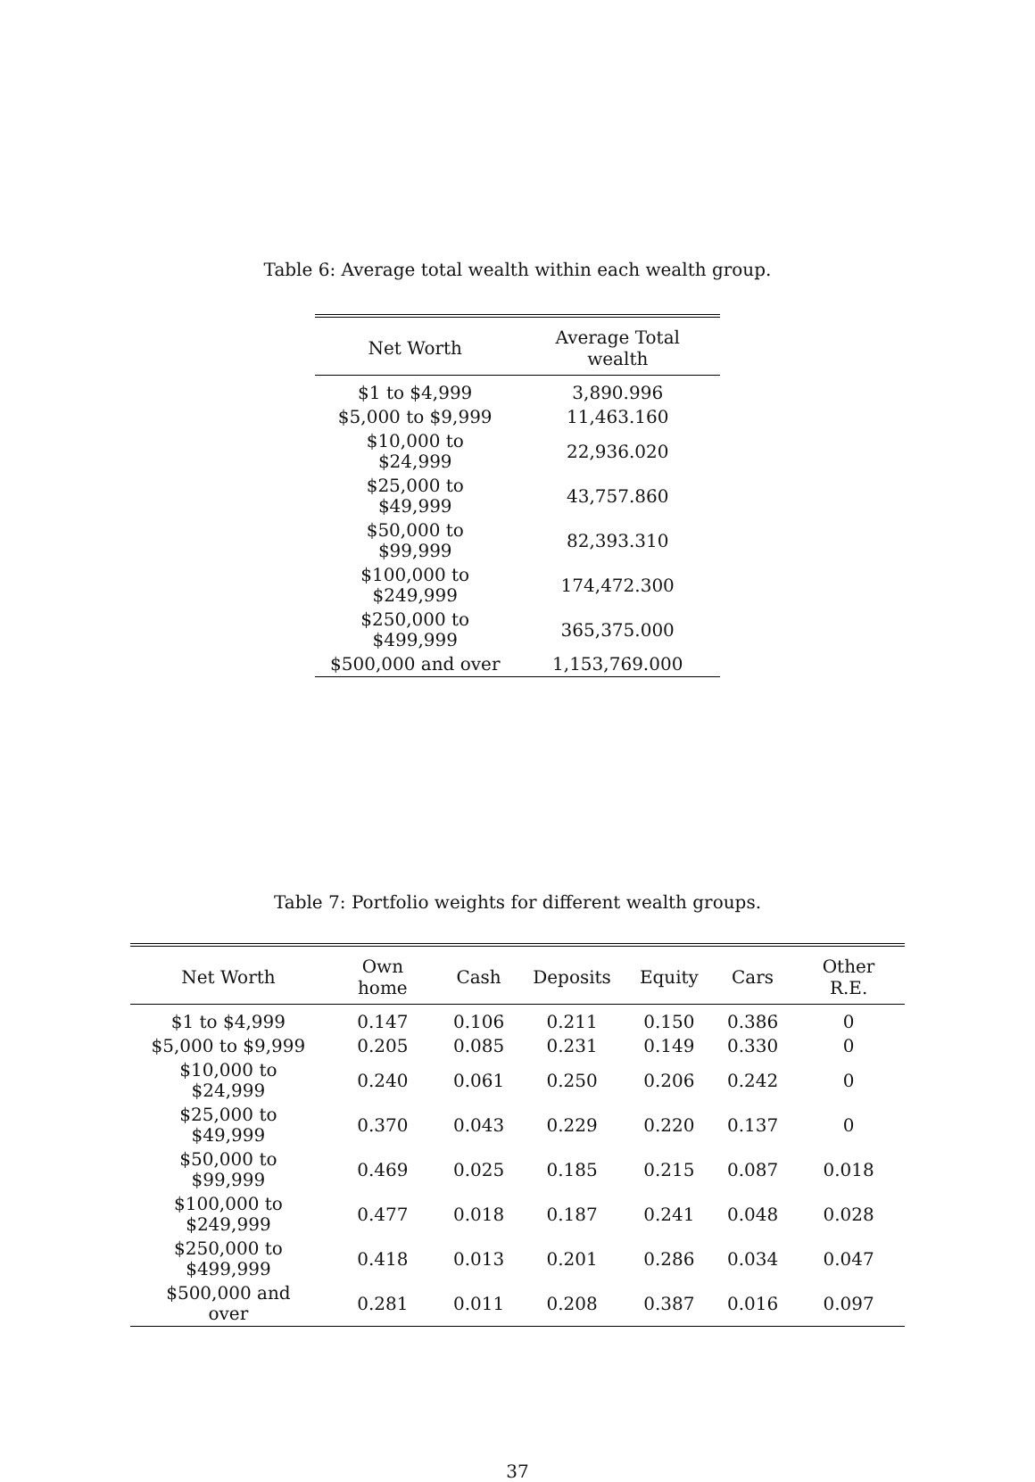Table 6: Average total wealth within each wealth group.
| Net Worth | Average Total wealth |
| --- | --- |
| $1 to $4,999 | 3,890.996 |
| $5,000 to $9,999 | 11,463.160 |
| $10,000 to $24,999 | 22,936.020 |
| $25,000 to $49,999 | 43,757.860 |
| $50,000 to $99,999 | 82,393.310 |
| $100,000 to $249,999 | 174,472.300 |
| $250,000 to $499,999 | 365,375.000 |
| $500,000 and over | 1,153,769.000 |
Table 7: Portfolio weights for different wealth groups.
| Net Worth | Own home | Cash | Deposits | Equity | Cars | Other R.E. |
| --- | --- | --- | --- | --- | --- | --- |
| $1 to $4,999 | 0.147 | 0.106 | 0.211 | 0.150 | 0.386 | 0 |
| $5,000 to $9,999 | 0.205 | 0.085 | 0.231 | 0.149 | 0.330 | 0 |
| $10,000 to $24,999 | 0.240 | 0.061 | 0.250 | 0.206 | 0.242 | 0 |
| $25,000 to $49,999 | 0.370 | 0.043 | 0.229 | 0.220 | 0.137 | 0 |
| $50,000 to $99,999 | 0.469 | 0.025 | 0.185 | 0.215 | 0.087 | 0.018 |
| $100,000 to $249,999 | 0.477 | 0.018 | 0.187 | 0.241 | 0.048 | 0.028 |
| $250,000 to $499,999 | 0.418 | 0.013 | 0.201 | 0.286 | 0.034 | 0.047 |
| $500,000 and over | 0.281 | 0.011 | 0.208 | 0.387 | 0.016 | 0.097 |
37